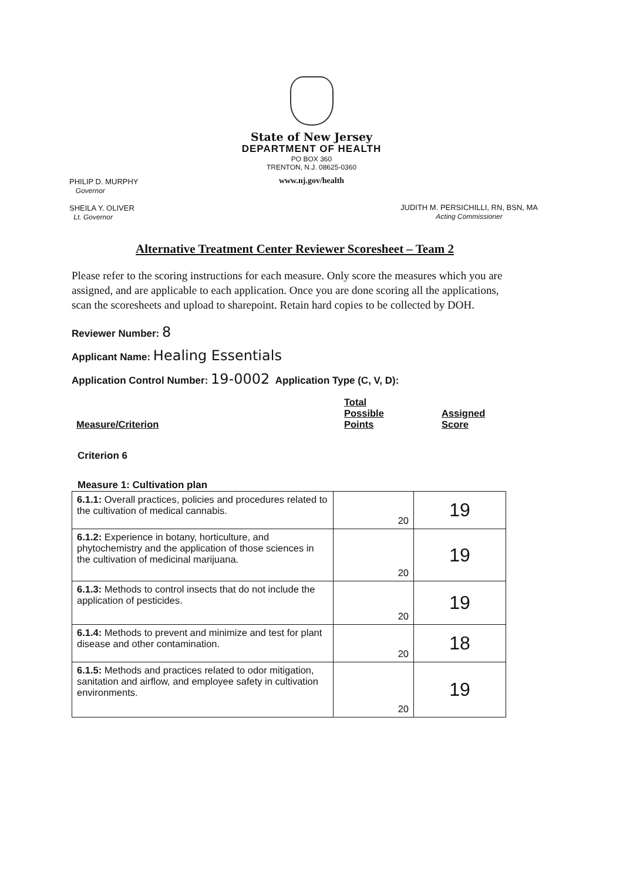State of New Jersey
DEPARTMENT OF HEALTH
PO BOX 360
TRENTON, N.J. 08625-0360
www.nj.gov/health
PHILIP D. MURPHY
Governor
SHEILA Y. OLIVER
Lt. Governor
JUDITH M. PERSICHILLI, RN, BSN, MA
Acting Commissioner
Alternative Treatment Center Reviewer Scoresheet – Team 2
Please refer to the scoring instructions for each measure. Only score the measures which you are assigned, and are applicable to each application. Once you are done scoring all the applications, scan the scoresheets and upload to sharepoint. Retain hard copies to be collected by DOH.
Reviewer Number: 8
Applicant Name: Healing Essentials
Application Control Number: 19-0002 Application Type (C, V, D):
| Measure/Criterion | Total Possible Points | Assigned Score |
| --- | --- | --- |
Criterion 6
Measure 1: Cultivation plan
| 6.1.1: Overall practices, policies and procedures related to the cultivation of medical cannabis. | 20 | 19 |
| 6.1.2: Experience in botany, horticulture, and phytochemistry and the application of those sciences in the cultivation of medicinal marijuana. | 20 | 19 |
| 6.1.3: Methods to control insects that do not include the application of pesticides. | 20 | 19 |
| 6.1.4: Methods to prevent and minimize and test for plant disease and other contamination. | 20 | 18 |
| 6.1.5: Methods and practices related to odor mitigation, sanitation and airflow, and employee safety in cultivation environments. | 20 | 19 |